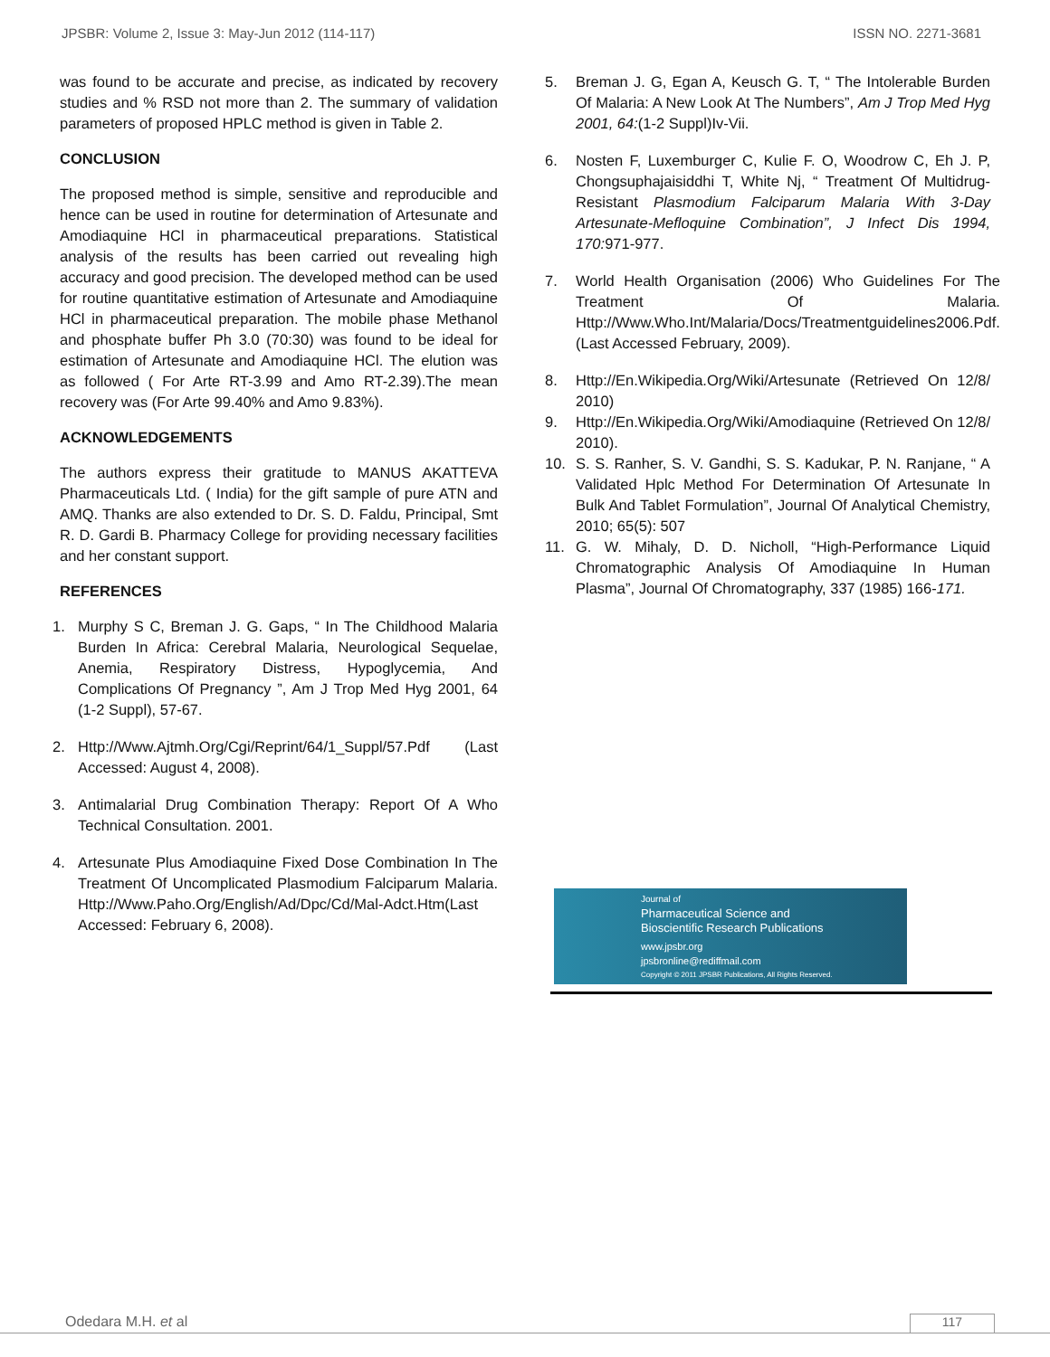JPSBR: Volume 2, Issue 3: May-Jun 2012 (114-117) ISSN NO. 2271-3681
was found to be accurate and precise, as indicated by recovery studies and % RSD not more than 2. The summary of validation parameters of proposed HPLC method is given in Table 2.
CONCLUSION
The proposed method is simple, sensitive and reproducible and hence can be used in routine for determination of Artesunate and Amodiaquine HCl in pharmaceutical preparations. Statistical analysis of the results has been carried out revealing high accuracy and good precision. The developed method can be used for routine quantitative estimation of Artesunate and Amodiaquine HCl in pharmaceutical preparation. The mobile phase Methanol and phosphate buffer Ph 3.0 (70:30) was found to be ideal for estimation of Artesunate and Amodiaquine HCl. The elution was as followed ( For Arte RT-3.99 and Amo RT-2.39).The mean recovery was (For Arte 99.40% and Amo 9.83%).
ACKNOWLEDGEMENTS
The authors express their gratitude to MANUS AKATTEVA Pharmaceuticals Ltd. ( India) for the gift sample of pure ATN and AMQ. Thanks are also extended to Dr. S. D. Faldu, Principal, Smt R. D. Gardi B. Pharmacy College for providing necessary facilities and her constant support.
REFERENCES
1. Murphy S C, Breman J. G. Gaps, “ In The Childhood Malaria Burden In Africa: Cerebral Malaria, Neurological Sequelae, Anemia, Respiratory Distress, Hypoglycemia, And Complications Of Pregnancy ”, Am J Trop Med Hyg 2001, 64 (1-2 Suppl), 57-67.
2. Http://Www.Ajtmh.Org/Cgi/Reprint/64/1_Suppl/57.Pdf (Last Accessed: August 4, 2008).
3. Antimalarial Drug Combination Therapy: Report Of A Who Technical Consultation. 2001.
4. Artesunate Plus Amodiaquine Fixed Dose Combination In The Treatment Of Uncomplicated Plasmodium Falciparum Malaria. Http://Www.Paho.Org/English/Ad/Dpc/Cd/Mal-Adct.Htm(Last Accessed: February 6, 2008).
5. Breman J. G, Egan A, Keusch G. T, “ The Intolerable Burden Of Malaria: A New Look At The Numbers”, Am J Trop Med Hyg 2001, 64:(1-2 Suppl)Iv-Vii.
6. Nosten F, Luxemburger C, Kulie F. O, Woodrow C, Eh J. P, Chongsuphajaisiddhi T, White Nj, “ Treatment Of Multidrug-Resistant Plasmodium Falciparum Malaria With 3-Day Artesunate-Mefloquine Combination”, J Infect Dis 1994, 170: 971-977.
7. World Health Organisation (2006) Who Guidelines For The Treatment Of Malaria. Http://Www.Who.Int/Malaria/Docs/Treatmentguidelines2006.Pdf. (Last Accessed February, 2009).
8. Http://En.Wikipedia.Org/Wiki/Artesunate (Retrieved On 12/8/ 2010)
9. Http://En.Wikipedia.Org/Wiki/Amodiaquine (Retrieved On 12/8/ 2010).
10. S. S. Ranher, S. V. Gandhi, S. S. Kadukar, P. N. Ranjane, “ A Validated Hplc Method For Determination Of Artesunate In Bulk And Tablet Formulation”, Journal Of Analytical Chemistry, 2010; 65(5): 507
11. G. W. Mihaly, D. D. Nicholl, “High-Performance Liquid Chromatographic Analysis Of Amodiaquine In Human Plasma”, Journal Of Chromatography, 337 (1985) 166-171.
Journal of
Pharmaceutical Science and
Bioscientific Research Publications
www.jpsbr.org
jpsbronline@rediffmail.com
Copyright © 2011 JPSBR Publications, All Rights Reserved.
Odedara M.H. et al 117